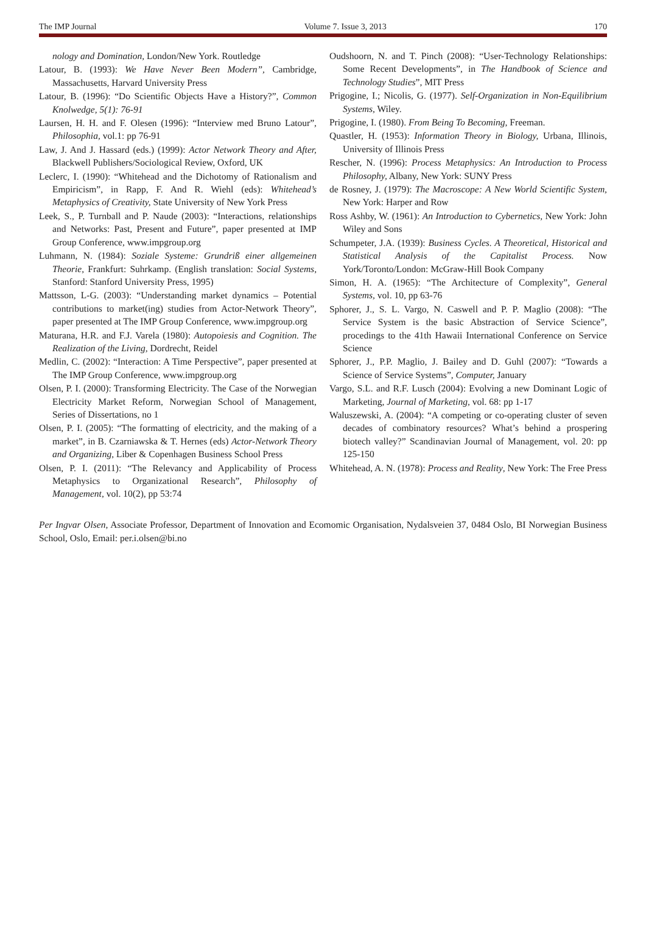The IMP Journal Volume 7. Issue 3, 2013 170
nology and Domination, London/New York. Routledge
Latour, B. (1993): We Have Never Been Modern”, Cambridge, Massachusetts, Harvard University Press
Latour, B. (1996): “Do Scientific Objects Have a History?”, Common Knolwedge, 5(1): 76-91
Laursen, H. H. and F. Olesen (1996): “Interview med Bruno Latour”, Philosophia, vol.1: pp 76-91
Law, J. And J. Hassard (eds.) (1999): Actor Network Theory and After, Blackwell Publishers/Sociological Review, Oxford, UK
Leclerc, I. (1990): “Whitehead and the Dichotomy of Rationalism and Empiricism”, in Rapp, F. And R. Wiehl (eds): Whitehead’s Metaphysics of Creativity, State University of New York Press
Leek, S., P. Turnball and P. Naude (2003): “Interactions, relationships and Networks: Past, Present and Future”, paper presented at IMP Group Conference, www.impgroup.org
Luhmann, N. (1984): Soziale Systeme: Grundriß einer allgemeinen Theorie, Frankfurt: Suhrkamp. (English translation: Social Systems, Stanford: Stanford University Press, 1995)
Mattsson, L-G. (2003): “Understanding market dynamics – Potential contributions to market(ing) studies from Actor-Network Theory”, paper presented at The IMP Group Conference, www.impgroup.org
Maturana, H.R. and F.J. Varela (1980): Autopoiesis and Cognition. The Realization of the Living, Dordrecht, Reidel
Medlin, C. (2002): “Interaction: A Time Perspective”, paper presented at The IMP Group Conference, www.impgroup.org
Olsen, P. I. (2000): Transforming Electricity. The Case of the Norwegian Electricity Market Reform, Norwegian School of Management, Series of Dissertations, no 1
Olsen, P. I. (2005): “The formatting of electricity, and the making of a market”, in B. Czarniawska & T. Hernes (eds) Actor-Network Theory and Organizing, Liber & Copenhagen Business School Press
Olsen, P. I. (2011): “The Relevancy and Applicability of Process Metaphysics to Organizational Research”, Philosophy of Management, vol. 10(2), pp 53:74
Oudshoorn, N. and T. Pinch (2008): “User-Technology Relationships: Some Recent Developments”, in The Handbook of Science and Technology Studies”, MIT Press
Prigogine, I.; Nicolis, G. (1977). Self-Organization in Non-Equilibrium Systems, Wiley.
Prigogine, I. (1980). From Being To Becoming, Freeman.
Quastler, H. (1953): Information Theory in Biology, Urbana, Illinois, University of Illinois Press
Rescher, N. (1996): Process Metaphysics: An Introduction to Process Philosophy, Albany, New York: SUNY Press
de Rosney, J. (1979): The Macroscope: A New World Scientific System, New York: Harper and Row
Ross Ashby, W. (1961): An Introduction to Cybernetics, New York: John Wiley and Sons
Schumpeter, J.A. (1939): Business Cycles. A Theoretical, Historical and Statistical Analysis of the Capitalist Process. Now York/Toronto/London: McGraw-Hill Book Company
Simon, H. A. (1965): “The Architecture of Complexity”, General Systems, vol. 10, pp 63-76
Sphorer, J., S. L. Vargo, N. Caswell and P. P. Maglio (2008): “The Service System is the basic Abstraction of Service Science”, procedings to the 41th Hawaii International Conference on Service Science
Sphorer, J., P.P. Maglio, J. Bailey and D. Guhl (2007): “Towards a Science of Service Systems”, Computer, January
Vargo, S.L. and R.F. Lusch (2004): Evolving a new Dominant Logic of Marketing, Journal of Marketing, vol. 68: pp 1-17
Waluszewski, A. (2004): “A competing or co-operating cluster of seven decades of combinatory resources? What’s behind a prospering biotech valley?” Scandinavian Journal of Management, vol. 20: pp 125-150
Whitehead, A. N. (1978): Process and Reality, New York: The Free Press
Per Ingvar Olsen, Associate Professor, Department of Innovation and Ecomomic Organisation, Nydalsveien 37, 0484 Oslo, BI Norwegian Business School, Oslo, Email: per.i.olsen@bi.no